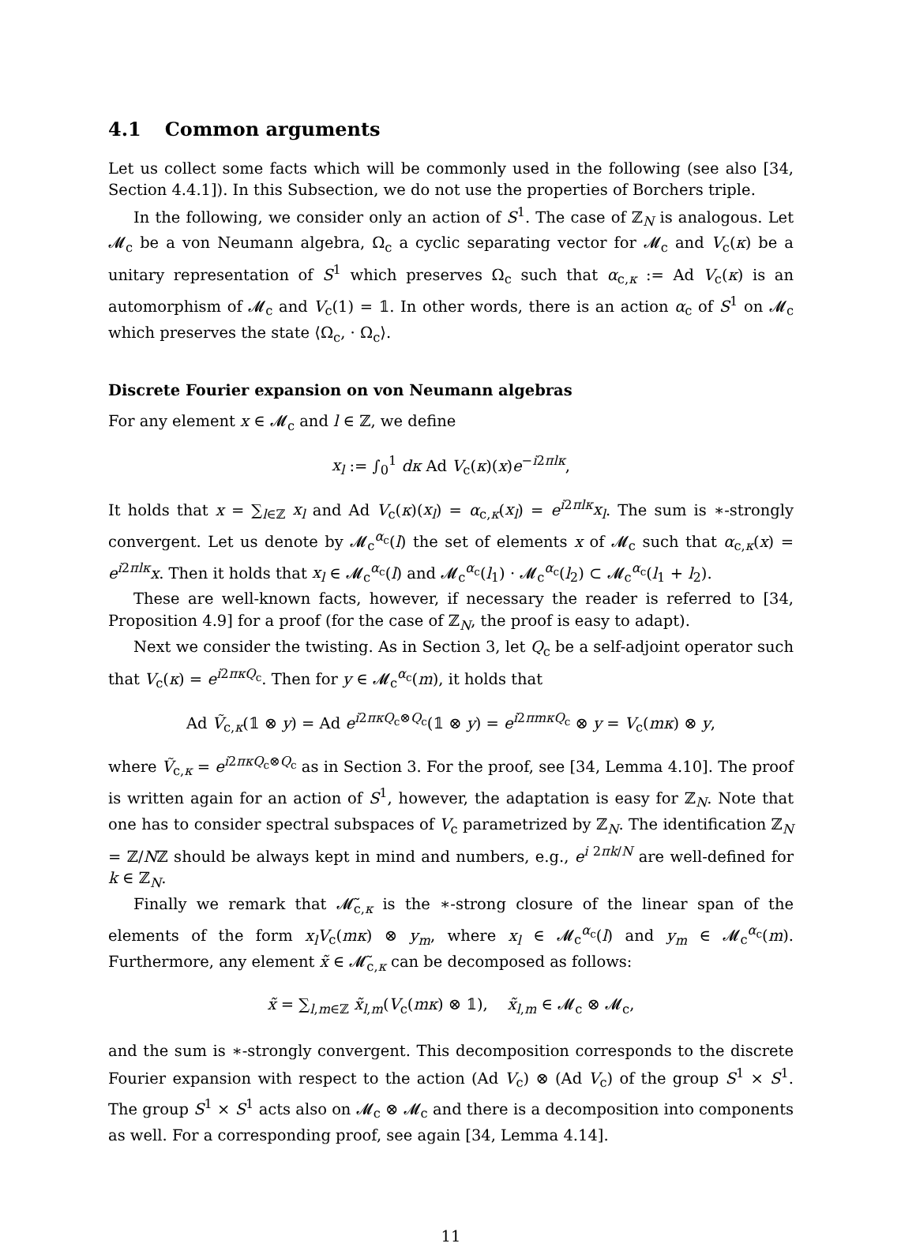4.1 Common arguments
Let us collect some facts which will be commonly used in the following (see also [34, Section 4.4.1]). In this Subsection, we do not use the properties of Borchers triple.
In the following, we consider only an action of S<sup>1</sup>. The case of ℤ<sub>N</sub> is analogous. Let 𝓜<sub>c</sub> be a von Neumann algebra, Ω<sub>c</sub> a cyclic separating vector for 𝓜<sub>c</sub> and V<sub>c</sub>(κ) be a unitary representation of S<sup>1</sup> which preserves Ω<sub>c</sub> such that α<sub>c,κ</sub> := Ad V<sub>c</sub>(κ) is an automorphism of 𝓜<sub>c</sub> and V<sub>c</sub>(1) = 𝟙. In other words, there is an action α<sub>c</sub> of S<sup>1</sup> on 𝓜<sub>c</sub> which preserves the state ⟨Ω<sub>c</sub>, · Ω<sub>c</sub>⟩.
Discrete Fourier expansion on von Neumann algebras
For any element x ∈ 𝓜<sub>c</sub> and l ∈ ℤ, we define
x<sub>l</sub> := ∫<sub>0</sub><sup>1</sup> dκ Ad V<sub>c</sub>(κ)(x)e<sup>−i2πlκ</sup>,
It holds that x = ∑<sub>l∈ℤ</sub> x<sub>l</sub> and Ad V<sub>c</sub>(κ)(x<sub>l</sub>) = α<sub>c,κ</sub>(x<sub>l</sub>) = e<sup>i2πlκ</sup>x<sub>l</sub>. The sum is ∗-strongly convergent. Let us denote by 𝓜<sub>c</sub><sup>α<sub>c</sub></sup>(l) the set of elements x of 𝓜<sub>c</sub> such that α<sub>c,κ</sub>(x) = e<sup>i2πlκ</sup>x. Then it holds that x<sub>l</sub> ∈ 𝓜<sub>c</sub><sup>α<sub>c</sub></sup>(l) and 𝓜<sub>c</sub><sup>α<sub>c</sub></sup>(l<sub>1</sub>) · 𝓜<sub>c</sub><sup>α<sub>c</sub></sup>(l<sub>2</sub>) ⊂ 𝓜<sub>c</sub><sup>α<sub>c</sub></sup>(l<sub>1</sub> + l<sub>2</sub>).
These are well-known facts, however, if necessary the reader is referred to [34, Proposition 4.9] for a proof (for the case of ℤ<sub>N</sub>, the proof is easy to adapt).
Next we consider the twisting. As in Section 3, let Q<sub>c</sub> be a self-adjoint operator such that V<sub>c</sub>(κ) = e<sup>i2πκQ<sub>c</sub></sup>. Then for y ∈ 𝓜<sub>c</sub><sup>α<sub>c</sub></sup>(m), it holds that
Ad Ṽ<sub>c,κ</sub>(𝟙 ⊗ y) = Ad e<sup>i2πκQ<sub>c</sub>⊗Q<sub>c</sub></sup>(𝟙 ⊗ y) = e<sup>i2πmκQ<sub>c</sub></sup> ⊗ y = V<sub>c</sub>(mκ) ⊗ y,
where Ṽ<sub>c,κ</sub> = e<sup>i2πκQ<sub>c</sub>⊗Q<sub>c</sub></sup> as in Section 3. For the proof, see [34, Lemma 4.10]. The proof is written again for an action of S<sup>1</sup>, however, the adaptation is easy for ℤ<sub>N</sub>. Note that one has to consider spectral subspaces of V<sub>c</sub> parametrized by ℤ<sub>N</sub>. The identification ℤ<sub>N</sub> = ℤ/Nℤ should be always kept in mind and numbers, e.g., e<sup>i 2πk/N</sup> are well-defined for k ∈ ℤ<sub>N</sub>.
Finally we remark that 𝓜̃<sub>c,κ</sub> is the ∗-strong closure of the linear span of the elements of the form x<sub>l</sub>V<sub>c</sub>(mκ) ⊗ y<sub>m</sub>, where x<sub>l</sub> ∈ 𝓜<sub>c</sub><sup>α<sub>c</sub></sup>(l) and y<sub>m</sub> ∈ 𝓜<sub>c</sub><sup>α<sub>c</sub></sup>(m). Furthermore, any element x̃ ∈ 𝓜̃<sub>c,κ</sub> can be decomposed as follows:
x̃ = ∑<sub>l,m∈ℤ</sub> x̃<sub>l,m</sub>(V<sub>c</sub>(mκ) ⊗ 𝟙), x̃<sub>l,m</sub> ∈ 𝓜<sub>c</sub> ⊗ 𝓜<sub>c</sub>,
and the sum is ∗-strongly convergent. This decomposition corresponds to the discrete Fourier expansion with respect to the action (Ad V<sub>c</sub>) ⊗ (Ad V<sub>c</sub>) of the group S<sup>1</sup> × S<sup>1</sup>. The group S<sup>1</sup> × S<sup>1</sup> acts also on 𝓜<sub>c</sub> ⊗ 𝓜<sub>c</sub> and there is a decomposition into components as well. For a corresponding proof, see again [34, Lemma 4.14].
11